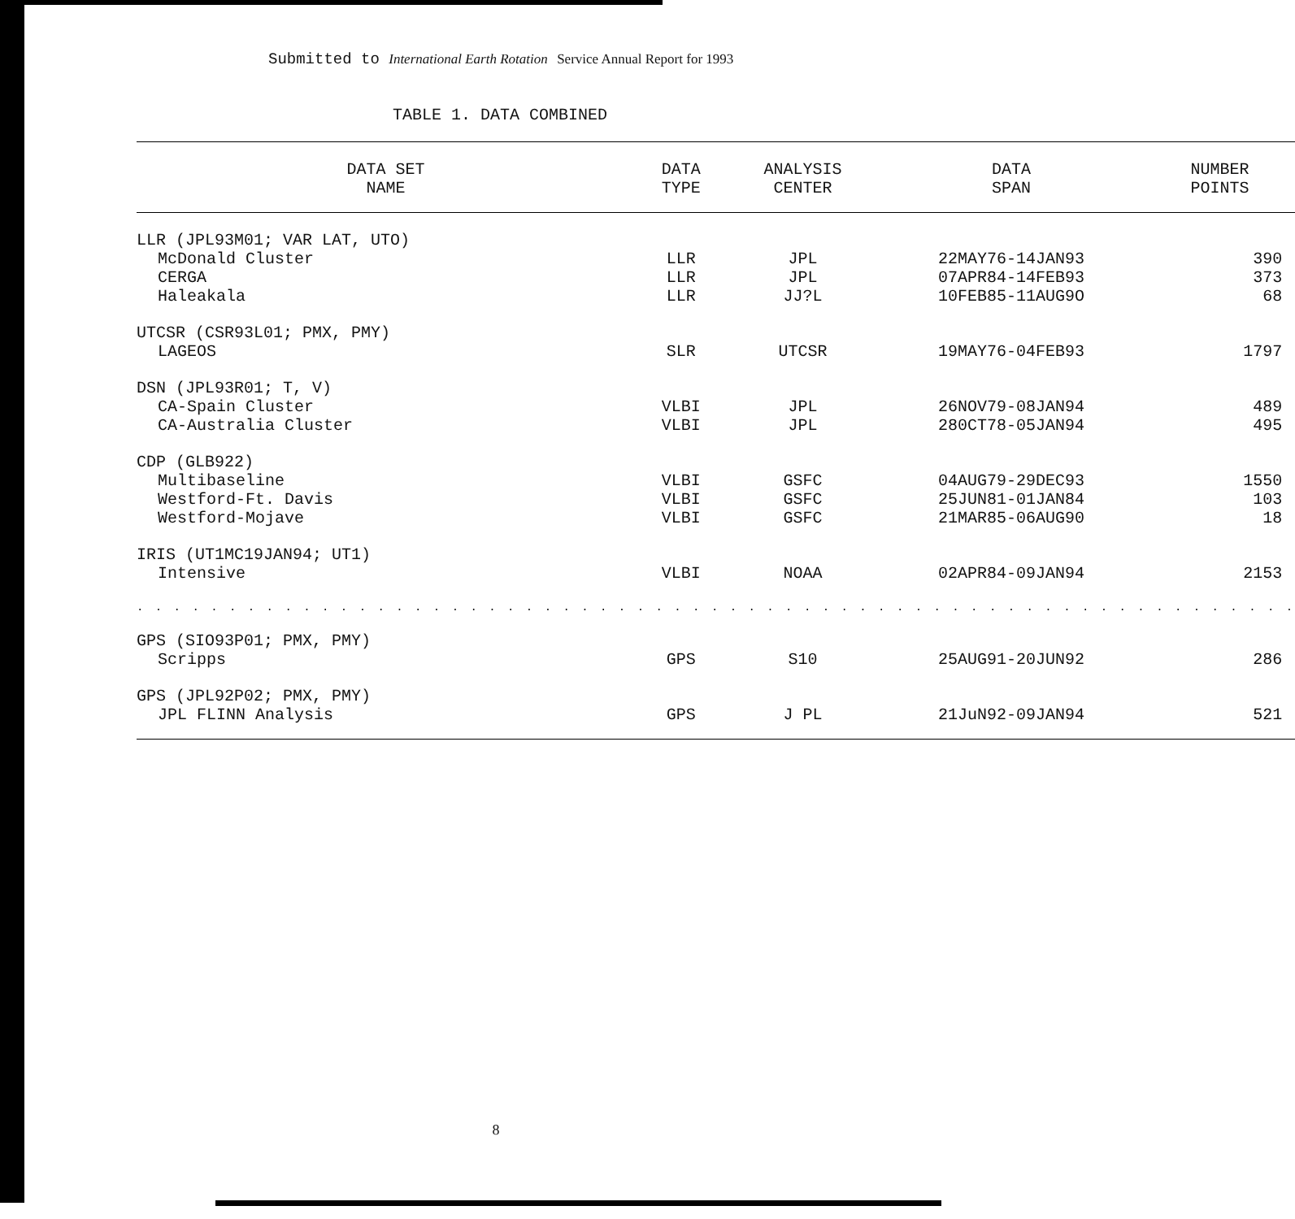Submitted to International Earth Rotation Service Annual Report for 1993
TABLE 1. DATA COMBINED
| DATA SET NAME | DATA TYPE | ANALYSIS CENTER | DATA SPAN | NUMBER POINTS |
| --- | --- | --- | --- | --- |
| LLR (JPL93M01; VAR LAT, UTO) | | | | |
| McDonald Cluster | LLR | JPL | 22MAY76-14JAN93 | 390 |
| CERGA | LLR | JPL | 07APR84-14FEB93 | 373 |
| Haleakala | LLR | JJ?L | 10FEB85-11AUG9O | 68 |
| UTCSR (CSR93L01; PMX, PMY) | | | | |
| LAGEOS | SLR | UTCSR | 19MAY76-04FEB93 | 1797 |
| DSN (JPL93R01; T, V) | | | | |
| CA-Spain Cluster | VLBI | JPL | 26NOV79-08JAN94 | 489 |
| CA-Australia Cluster | VLBI | JPL | 280CT78-05JAN94 | 495 |
| CDP (GLB922) | | | | |
| Multibaseline | VLBI | GSFC | 04AUG79-29DEC93 | 1550 |
| Westford-Ft. Davis | VLBI | GSFC | 25JUN81-01JAN84 | 103 |
| Westford-Mojave | VLBI | GSFC | 21MAR85-06AUG90 | 18 |
| IRIS (UT1MC19JAN94; UT1) | | | | |
| Intensive | VLBI | NOAA | 02APR84-09JAN94 | 2153 |
| . . . . . . . . . . . . . . . . . . . . . . . . . . . . . . . . . . . . . . . . . . . . . . . . . . . . . . . . . . . . . . . | | | | |
| GPS (SIO93P01; PMX, PMY) | | | | |
| Scripps | GPS | S10 | 25AUG91-20JUN92 | 286 |
| GPS (JPL92P02; PMX, PMY) | | | | |
| JPL FLINN Analysis | GPS | J PL | 21JuN92-09JAN94 | 521 |
8